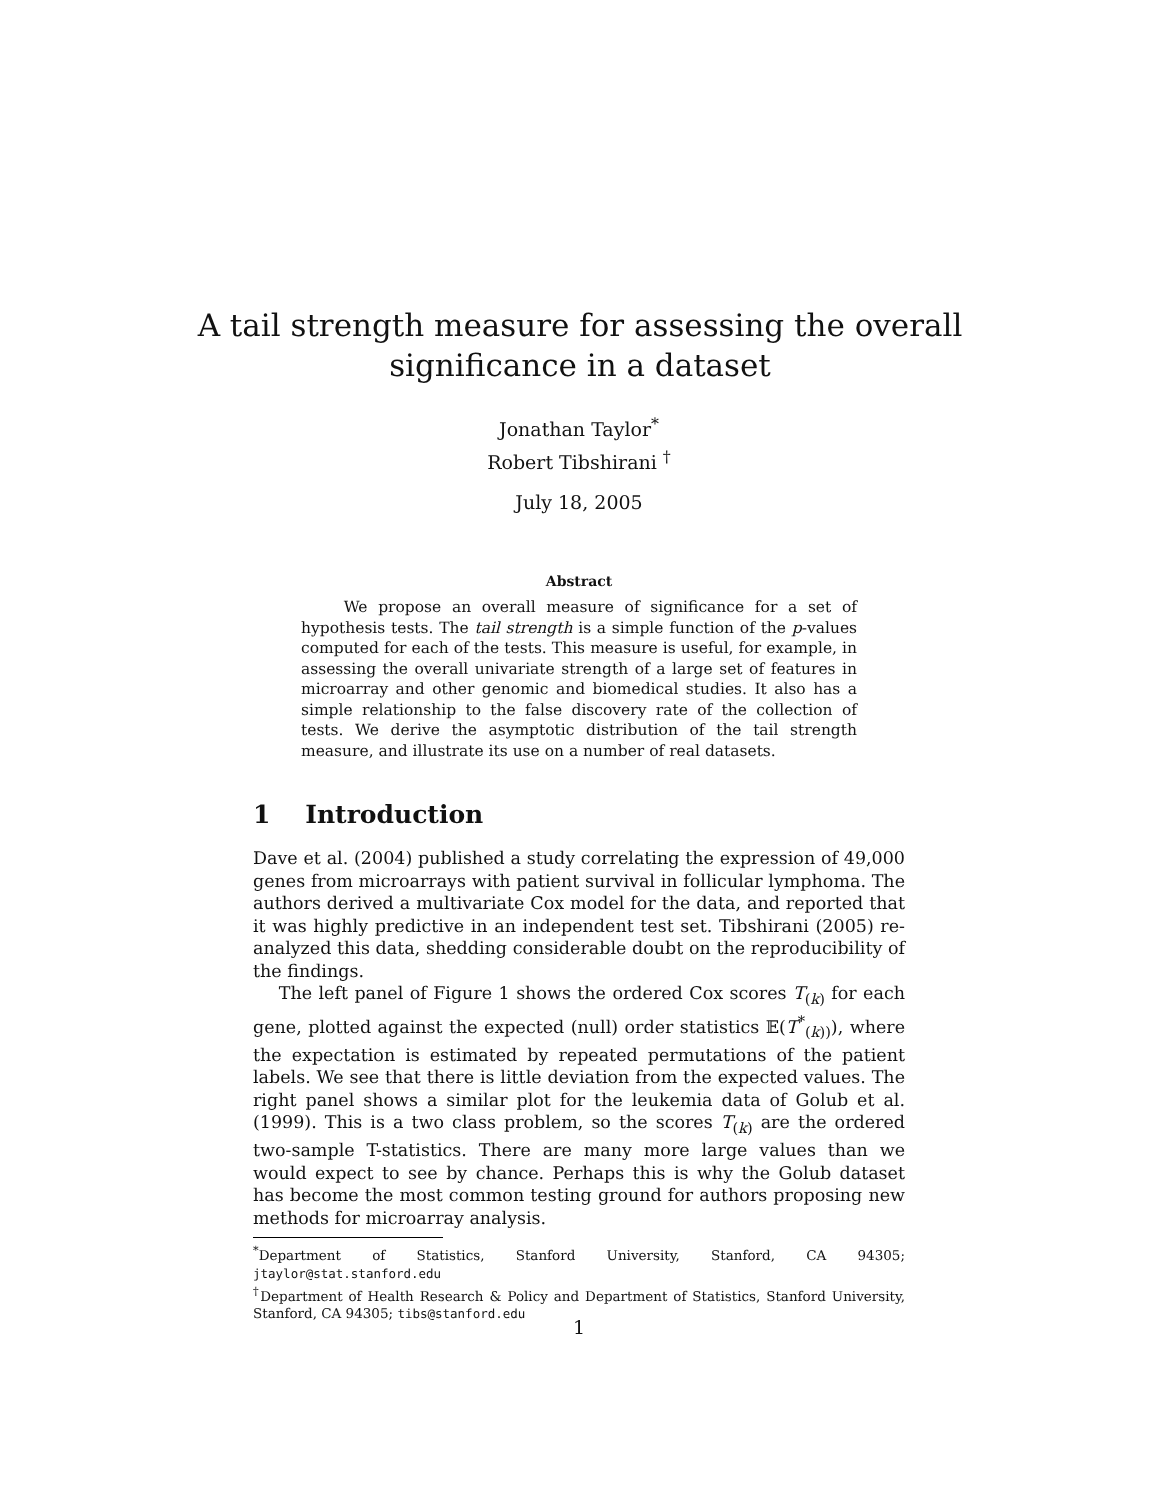A tail strength measure for assessing the overall
significance in a dataset
Jonathan Taylor<sup>*</sup>
Robert Tibshirani <sup>†</sup>
July 18, 2005
Abstract
We propose an overall measure of significance for a set of hypothesis tests. The tail strength is a simple function of the p-values computed for each of the tests. This measure is useful, for example, in assessing the overall univariate strength of a large set of features in microarray and other genomic and biomedical studies. It also has a simple relationship to the false discovery rate of the collection of tests. We derive the asymptotic distribution of the tail strength measure, and illustrate its use on a number of real datasets.
1 Introduction
Dave et al. (2004) published a study correlating the expression of 49,000 genes from microarrays with patient survival in follicular lymphoma. The authors derived a multivariate Cox model for the data, and reported that it was highly predictive in an independent test set. Tibshirani (2005) re-analyzed this data, shedding considerable doubt on the reproducibility of the findings.
The left panel of Figure 1 shows the ordered Cox scores T<sub>(k)</sub> for each gene, plotted against the expected (null) order statistics 𝔼(T<sup>*</sup><sub>(k))</sub>), where the expectation is estimated by repeated permutations of the patient labels. We see that there is little deviation from the expected values. The right panel shows a similar plot for the leukemia data of Golub et al. (1999). This is a two class problem, so the scores T<sub>(k)</sub> are the ordered two-sample T-statistics. There are many more large values than we would expect to see by chance. Perhaps this is why the Golub dataset has become the most common testing ground for authors proposing new methods for microarray analysis.
<sup>*</sup> Department of Statistics, Stanford University, Stanford, CA 94305; jtaylor@stat.stanford.edu
<sup>†</sup> Department of Health Research & Policy and Department of Statistics, Stanford University, Stanford, CA 94305; tibs@stanford.edu
1